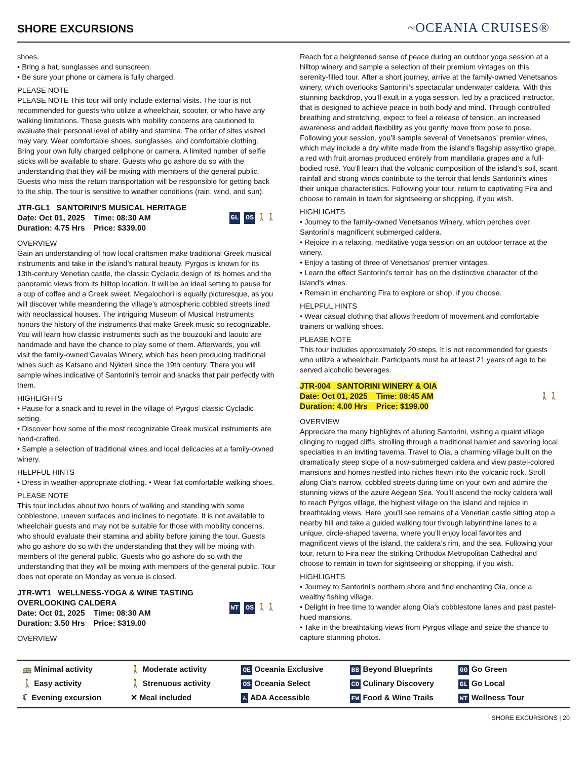SHORE EXCURSIONS
~OCEANIA CRUISES®
shoes.
• Bring a hat, sunglasses and sunscreen.
• Be sure your phone or camera is fully charged.
PLEASE NOTE
PLEASE NOTE This tour will only include external visits. The tour is not recommended for guests who utilize a wheelchair, scooter, or who have any walking limitations. Those guests with mobility concerns are cautioned to evaluate their personal level of ability and stamina. The order of sites visited may vary. Wear comfortable shoes, sunglasses, and comfortable clothing. Bring your own fully charged cellphone or camera. A limited number of selfie sticks will be available to share. Guests who go ashore do so with the understanding that they will be mixing with members of the general public. Guests who miss the return transportation will be responsible for getting back to the ship. The tour is sensitive to weather conditions (rain, wind, and sun).
JTR-GL1 SANTORINI'S MUSICAL HERITAGE
Date: Oct 01, 2025 Time: 08:30 AM
Duration: 4.75 Hrs Price: $339.00
GL OS 🚶🚶
OVERVIEW
Gain an understanding of how local craftsmen make traditional Greek musical instruments and take in the island’s natural beauty. Pyrgos is known for its 13th-century Venetian castle, the classic Cycladic design of its homes and the panoramic views from its hilltop location. It will be an ideal setting to pause for a cup of coffee and a Greek sweet. Megalochori is equally picturesque, as you will discover while meandering the village’s atmospheric cobbled streets lined with neoclassical houses. The intriguing Museum of Musical Instruments honors the history of the instruments that make Greek music so recognizable. You will learn how classic instruments such as the bouzouki and laouto are handmade and have the chance to play some of them. Afterwards, you will visit the family-owned Gavalas Winery, which has been producing traditional wines such as Katsano and Nykteri since the 19th century. There you will sample wines indicative of Santorini’s terroir and snacks that pair perfectly with them.
HIGHLIGHTS
• Pause for a snack and to revel in the village of Pyrgos’ classic Cycladic setting.
• Discover how some of the most recognizable Greek musical instruments are hand-crafted.
• Sample a selection of traditional wines and local delicacies at a family-owned winery.
HELPFUL HINTS
• Dress in weather-appropriate clothing. • Wear flat comfortable walking shoes.
PLEASE NOTE
This tour includes about two hours of walking and standing with some cobblestone, uneven surfaces and inclines to negotiate. It is not available to wheelchair guests and may not be suitable for those with mobility concerns, who should evaluate their stamina and ability before joining the tour. Guests who go ashore do so with the understanding that they will be mixing with members of the general public. Guests who go ashore do so with the understanding that they will be mixing with members of the general public. Tour does not operate on Monday as venue is closed.
JTR-WT1 WELLNESS-YOGA & WINE TASTING OVERLOOKING CALDERA
Date: Oct 01, 2025 Time: 08:30 AM
Duration: 3.50 Hrs Price: $319.00
WT OS 🚶🚶
OVERVIEW
Reach for a heightened sense of peace during an outdoor yoga session at a hilltop winery and sample a selection of their premium vintages on this serenity-filled tour. After a short journey, arrive at the family-owned Venetsanos winery, which overlooks Santorini’s spectacular underwater caldera. With this stunning backdrop, you’ll exult in a yoga session, led by a practiced instructor, that is designed to achieve peace in both body and mind. Through controlled breathing and stretching, expect to feel a release of tension, an increased awareness and added flexibility as you gently move from pose to pose. Following your session, you’ll sample several of Venetsanos’ premier wines, which may include a dry white made from the island’s flagship assyrtiko grape, a red with fruit aromas produced entirely from mandilaria grapes and a full-bodied rosé. You’ll learn that the volcanic composition of the island’s soil, scant rainfall and strong winds contribute to the terroir that lends Santorini’s wines their unique characteristics. Following your tour, return to captivating Fira and choose to remain in town for sightseeing or shopping, if you wish.
HIGHLIGHTS
• Journey to the family-owned Venetsanos Winery, which perches over Santorini’s magnificent submerged caldera.
• Rejoice in a relaxing, meditative yoga session on an outdoor terrace at the winery.
• Enjoy a tasting of three of Venetsanos’ premier vintages.
• Learn the effect Santorini’s terroir has on the distinctive character of the island’s wines.
• Remain in enchanting Fira to explore or shop, if you choose.
HELPFUL HINTS
• Wear casual clothing that allows freedom of movement and comfortable trainers or walking shoes.
PLEASE NOTE
This tour includes approximately 20 steps. It is not recommended for guests who utilize a wheelchair. Participants must be at least 21 years of age to be served alcoholic beverages.
JTR-004 SANTORINI WINERY & OIA
Date: Oct 01, 2025 Time: 08:45 AM
Duration: 4.00 Hrs Price: $199.00
🚶🚶
OVERVIEW
Appreciate the many highlights of alluring Santorini, visiting a quaint village clinging to rugged cliffs, strolling through a traditional hamlet and savoring local specialties in an inviting taverna. Travel to Oia, a charming village built on the dramatically steep slope of a now-submerged caldera and view pastel-colored mansions and homes nestled into niches hewn into the volcanic rock. Stroll along Oia’s narrow, cobbled streets during time on your own and admire the stunning views of the azure Aegean Sea. You’ll ascend the rocky caldera wall to reach Pyrgos village, the highest village on the island and rejoice in breathtaking views. Here ,you’ll see remains of a Venetian castle sitting atop a nearby hill and take a guided walking tour through labyrinthine lanes to a unique, circle-shaped taverna, where you’ll enjoy local favorites and magnificent views of the island, the caldera’s rim, and the sea. Following your tour, return to Fira near the striking Orthodox Metropolitan Cathedral and choose to remain in town for sightseeing or shopping, if you wish.
HIGHLIGHTS
• Journey to Santorini’s northern shore and find enchanting Oia, once a wealthy fishing village.
• Delight in free time to wander along Oia’s cobblestone lanes and past pastel-hued mansions.
• Take in the breathtaking views from Pyrgos village and seize the chance to capture stunning photos.
🚌 Minimal activity
🚶 Moderate activity
OE Oceania Exclusive
BB Beyond Blueprints
GG Go Green
🚶 Easy activity
🚶 Strenuous activity
OS Oceania Select
CD Culinary Discovery
GL Go Local
☾ Evening excursion
✕ Meal included
♿ ADA Accessible
FW Food & Wine Trails
WT Wellness Tour
SHORE EXCURSIONS | 20